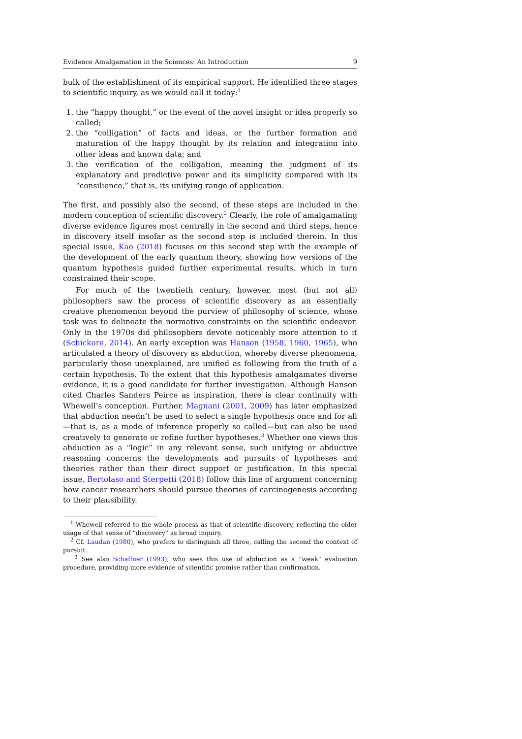Evidence Amalgamation in the Sciences: An Introduction 9
bulk of the establishment of its empirical support. He identified three stages to scientific inquiry, as we would call it today:<sup>1</sup>
1. the “happy thought,” or the event of the novel insight or idea properly so called;
2. the “colligation” of facts and ideas, or the further formation and maturation of the happy thought by its relation and integration into other ideas and known data; and
3. the verification of the colligation, meaning the judgment of its explanatory and predictive power and its simplicity compared with its “consilience,” that is, its unifying range of application.
The first, and possibly also the second, of these steps are included in the modern conception of scientific discovery.<sup>2</sup> Clearly, the role of amalgamating diverse evidence figures most centrally in the second and third steps, hence in discovery itself insofar as the second step is included therein. In this special issue, Kao (2018) focuses on this second step with the example of the development of the early quantum theory, showing how versions of the quantum hypothesis guided further experimental results, which in turn constrained their scope.
For much of the twentieth century, however, most (but not all) philosophers saw the process of scientific discovery as an essentially creative phenomenon beyond the purview of philosophy of science, whose task was to delineate the normative constraints on the scientific endeavor. Only in the 1970s did philosophers devote noticeably more attention to it (Schickore, 2014). An early exception was Hanson (1958, 1960, 1965), who articulated a theory of discovery as abduction, whereby diverse phenomena, particularly those unexplained, are unified as following from the truth of a certain hypothesis. To the extent that this hypothesis amalgamates diverse evidence, it is a good candidate for further investigation. Although Hanson cited Charles Sanders Peirce as inspiration, there is clear continuity with Whewell’s conception. Further, Magnani (2001, 2009) has later emphasized that abduction needn’t be used to select a single hypothesis once and for all—that is, as a mode of inference properly so called—but can also be used creatively to generate or refine further hypotheses.<sup>3</sup> Whether one views this abduction as a “logic” in any relevant sense, such unifying or abductive reasoning concerns the developments and pursuits of hypotheses and theories rather than their direct support or justification. In this special issue, Bertolaso and Sterpetti (2018) follow this line of argument concerning how cancer researchers should pursue theories of carcinogenesis according to their plausibility.
<sup>1</sup> Whewell referred to the whole process as that of scientific discovery, reflecting the older usage of that sense of “discovery” as broad inquiry.
<sup>2</sup> Cf. Laudan (1980), who prefers to distinguish all three, calling the second the context of pursuit.
<sup>3</sup> See also Schaffner (1993), who sees this use of abduction as a “weak” evaluation procedure, providing more evidence of scientific promise rather than confirmation.